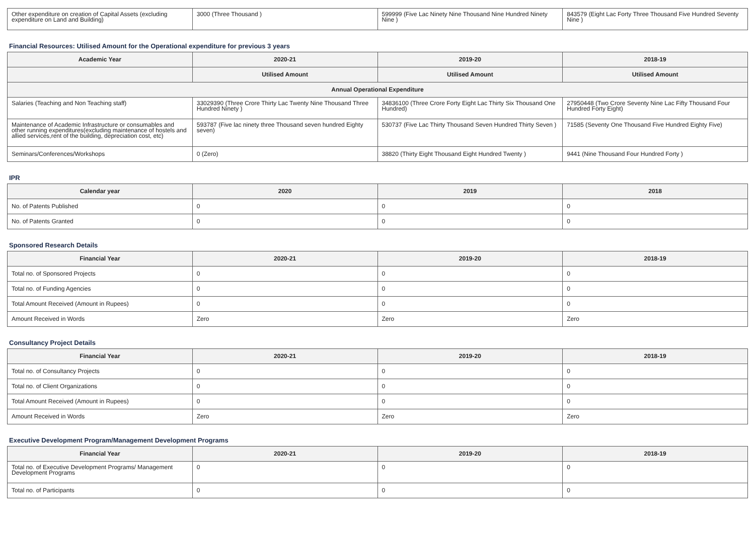| Other expenditure on creation of Capital Assets (excluding expenditure on Land and Building) | 3000 (Three Thousand ) | 599999 (Five Lac Ninety Nine Thousand Nine Hundred Ninety Nine ) | 843579 (Eight Lac Forty Three Thousand Five Hundred Seventy Nine ) |
Financial Resources: Utilised Amount for the Operational expenditure for previous 3 years
| Academic Year | 2020-21 | 2019-20 | 2018-19 |
| --- | --- | --- | --- |
| | Utilised Amount | Utilised Amount | Utilised Amount |
| Annual Operational Expenditure | | | |
| Salaries (Teaching and Non Teaching staff) | 33029390 (Three Crore Thirty Lac Twenty Nine Thousand Three Hundred Ninety ) | 34836100 (Three Crore Forty Eight Lac Thirty Six Thousand One Hundred) | 27950448 (Two Crore Seventy Nine Lac Fifty Thousand Four Hundred Forty Eight) |
| Maintenance of Academic Infrastructure or consumables and other running expenditures(excluding maintenance of hostels and allied services,rent of the building, depreciation cost, etc) | 593787 (Five lac ninety three Thousand seven hundred Eighty seven) | 530737 (Five Lac Thirty Thousand Seven Hundred Thirty Seven ) | 71585 (Seventy One Thousand Five Hundred Eighty Five) |
| Seminars/Conferences/Workshops | 0 (Zero) | 38820 (Thirty Eight Thousand Eight Hundred Twenty ) | 9441 (Nine Thousand Four Hundred Forty ) |
IPR
| Calendar year | 2020 | 2019 | 2018 |
| --- | --- | --- | --- |
| No. of Patents Published | 0 | 0 | 0 |
| No. of Patents Granted | 0 | 0 | 0 |
Sponsored Research Details
| Financial Year | 2020-21 | 2019-20 | 2018-19 |
| --- | --- | --- | --- |
| Total no. of Sponsored Projects | 0 | 0 | 0 |
| Total no. of Funding Agencies | 0 | 0 | 0 |
| Total Amount Received (Amount in Rupees) | 0 | 0 | 0 |
| Amount Received in Words | Zero | Zero | Zero |
Consultancy Project Details
| Financial Year | 2020-21 | 2019-20 | 2018-19 |
| --- | --- | --- | --- |
| Total no. of Consultancy Projects | 0 | 0 | 0 |
| Total no. of Client Organizations | 0 | 0 | 0 |
| Total Amount Received (Amount in Rupees) | 0 | 0 | 0 |
| Amount Received in Words | Zero | Zero | Zero |
Executive Development Program/Management Development Programs
| Financial Year | 2020-21 | 2019-20 | 2018-19 |
| --- | --- | --- | --- |
| Total no. of Executive Development Programs/ Management Development Programs | 0 | 0 | 0 |
| Total no. of Participants | 0 | 0 | 0 |